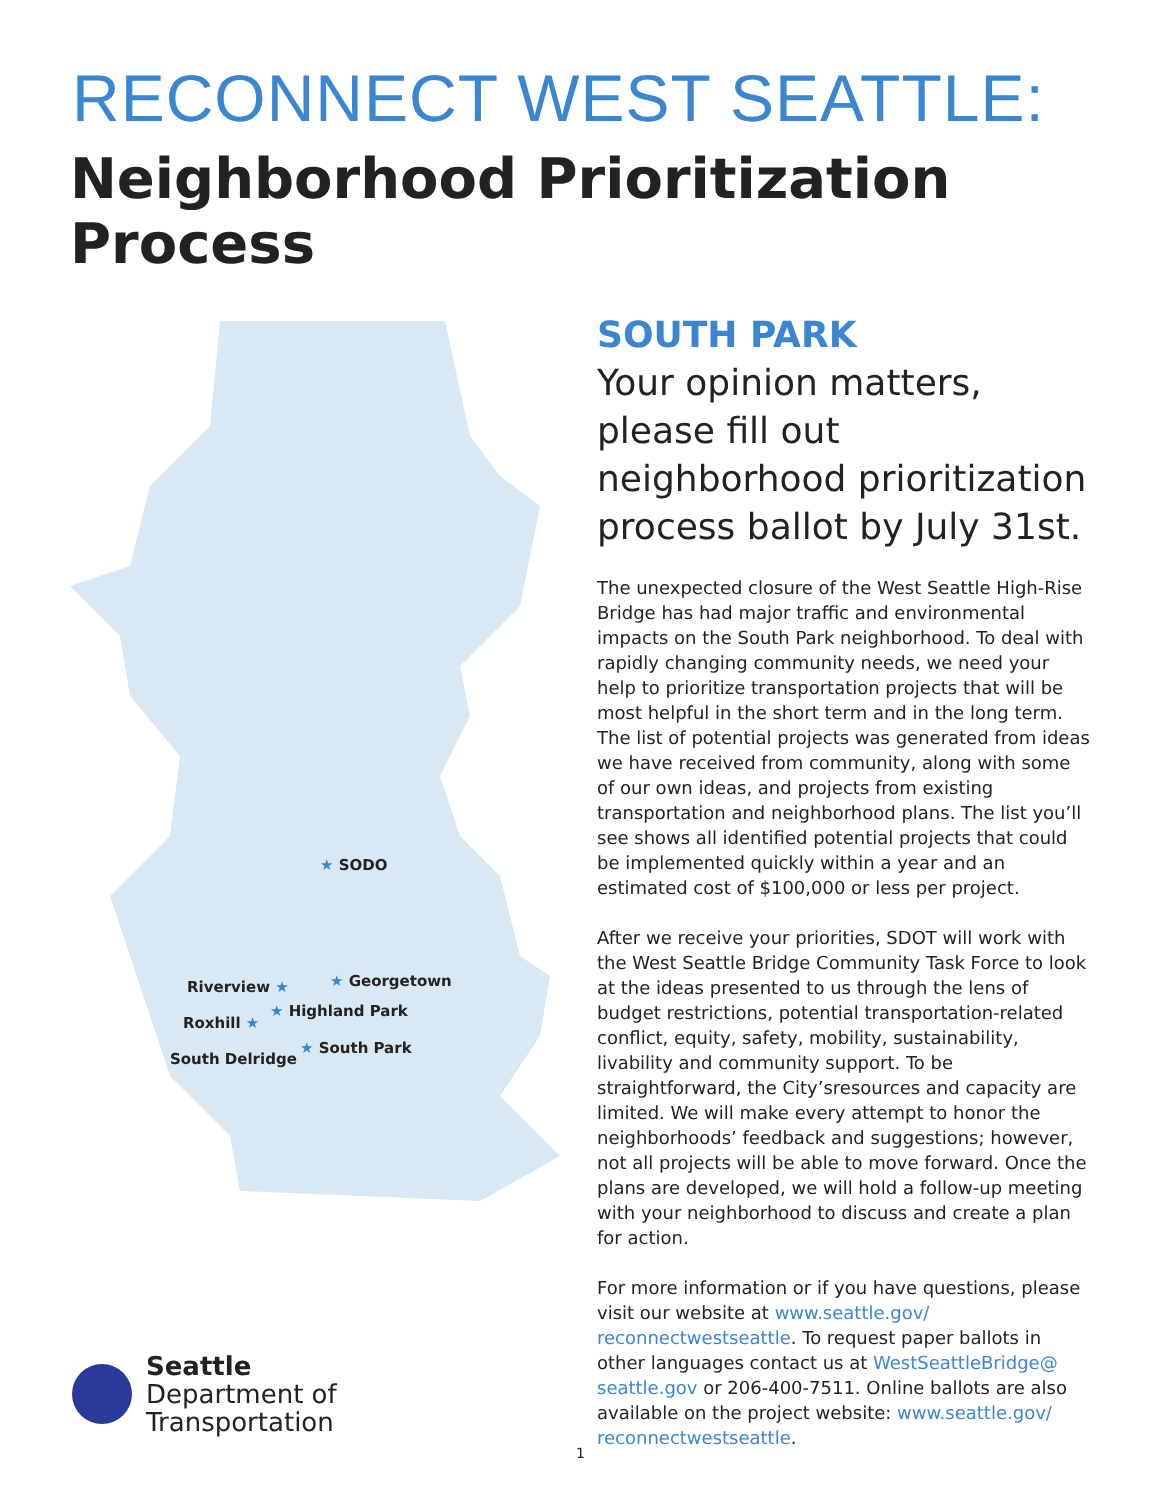RECONNECT WEST SEATTLE:
Neighborhood Prioritization Process
★ SODO
★ Georgetown Riverview ★
★ Highland Park
Roxhill ★
★ South Park
South Delridge
SOUTH PARK
Your opinion matters, please fill out neighborhood prioritization process ballot by July 31st.
The unexpected closure of the West Seattle High-Rise Bridge has had major traffic and environmental impacts on the South Park neighborhood. To deal with rapidly changing community needs, we need your help to prioritize transportation projects that will be most helpful in the short term and in the long term. The list of potential projects was generated from ideas we have received from community, along with some of our own ideas, and projects from existing transportation and neighborhood plans. The list you’ll see shows all identified potential projects that could be implemented quickly within a year and an estimated cost of $100,000 or less per project.
After we receive your priorities, SDOT will work with the West Seattle Bridge Community Task Force to look at the ideas presented to us through the lens of budget restrictions, potential transportation-related conflict, equity, safety, mobility, sustainability, livability and community support. To be straightforward, the City’sresources and capacity are limited. We will make every attempt to honor the neighborhoods’ feedback and suggestions; however, not all projects will be able to move forward. Once the plans are developed, we will hold a follow-up meeting with your neighborhood to discuss and create a plan for action.
For more information or if you have questions, please visit our website at www.seattle.gov/ reconnectwestseattle. To request paper ballots in other languages contact us at WestSeattleBridge@ seattle.gov or 206-400-7511. Online ballots are also available on the project website: www.seattle.gov/ reconnectwestseattle.
Seattle
Department of
Transportation
1